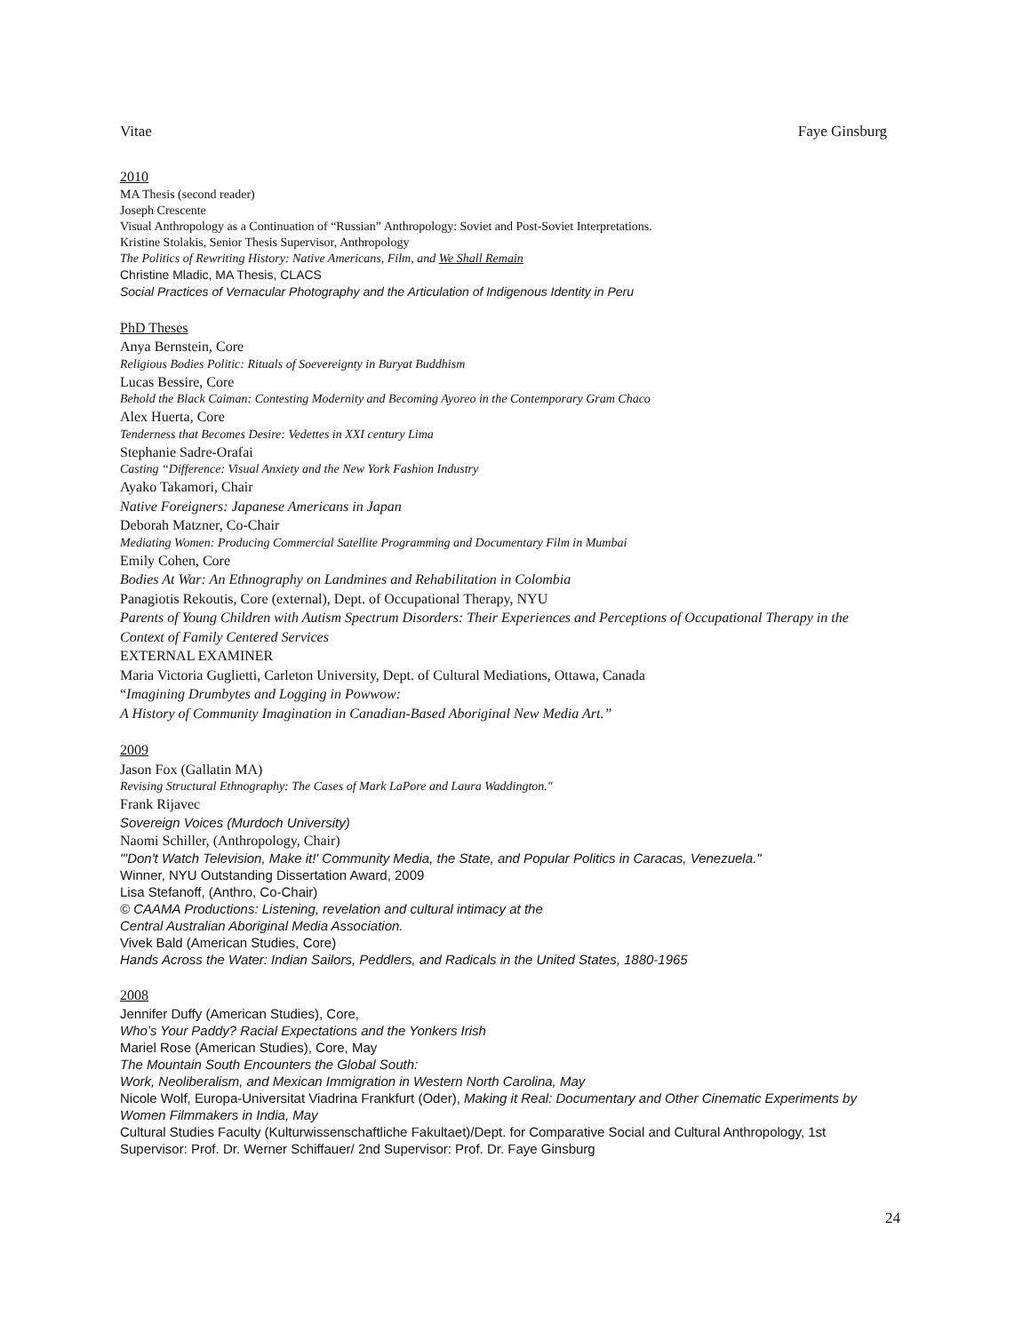Vitae Faye Ginsburg
2010
MA Thesis (second reader)
Joseph Crescente
Visual Anthropology as a Continuation of “Russian” Anthropology: Soviet and Post-Soviet Interpretations.
Kristine Stolakis, Senior Thesis Supervisor, Anthropology
The Politics of Rewriting History: Native Americans, Film, and We Shall Remain
Christine Mladic, MA Thesis, CLACS
Social Practices of Vernacular Photography and the Articulation of Indigenous Identity in Peru
PhD Theses
Anya Bernstein, Core
Religious Bodies Politic: Rituals of Soevereignty in Buryat Buddhism
Lucas Bessire, Core
Behold the Black Caiman: Contesting Modernity and Becoming Ayoreo in the Contemporary Gram Chaco
Alex Huerta, Core
Tenderness that Becomes Desire: Vedettes in XXI century Lima
Stephanie Sadre-Orafai
Casting “Difference: Visual Anxiety and the New York Fashion Industry
Ayako Takamori, Chair
Native Foreigners: Japanese Americans in Japan
Deborah Matzner, Co-Chair
Mediating Women: Producing Commercial Satellite Programming and Documentary Film in Mumbai
Emily Cohen, Core
Bodies At War: An Ethnography on Landmines and Rehabilitation in Colombia
Panagiotis Rekoutis, Core (external), Dept. of Occupational Therapy, NYU
Parents of Young Children with Autism Spectrum Disorders: Their Experiences and Perceptions of Occupational Therapy in the Context of Family Centered Services
EXTERNAL EXAMINER
Maria Victoria Guglietti, Carleton University, Dept. of Cultural Mediations, Ottawa, Canada
“Imagining Drumbytes and Logging in Powwow:
A History of Community Imagination in Canadian-Based Aboriginal New Media Art.”
2009
Jason Fox (Gallatin MA)
Revising Structural Ethnography: The Cases of Mark LaPore and Laura Waddington."
Frank Rijavec
Sovereign Voices (Murdoch University)
Naomi Schiller, (Anthropology, Chair)
"'Don't Watch Television, Make it!' Community Media, the State, and Popular Politics in Caracas, Venezuela."
Winner, NYU Outstanding Dissertation Award, 2009
Lisa Stefanoff, (Anthro, Co-Chair)
© CAAMA Productions: Listening, revelation and cultural intimacy at the
Central Australian Aboriginal Media Association.
Vivek Bald (American Studies, Core)
Hands Across the Water: Indian Sailors, Peddlers, and Radicals in the United States, 1880-1965
2008
Jennifer Duffy (American Studies), Core,
Who’s Your Paddy? Racial Expectations and the Yonkers Irish
Mariel Rose (American Studies), Core, May
The Mountain South Encounters the Global South:
Work, Neoliberalism, and Mexican Immigration in Western North Carolina, May
Nicole Wolf, Europa-Universitat Viadrina Frankfurt (Oder), Making it Real: Documentary and Other Cinematic Experiments by Women Filmmakers in India, May
Cultural Studies Faculty (Kulturwissenschaftliche Fakultaet)/Dept. for Comparative Social and Cultural Anthropology, 1st Supervisor: Prof. Dr. Werner Schiffauer/ 2nd Supervisor: Prof. Dr. Faye Ginsburg
24